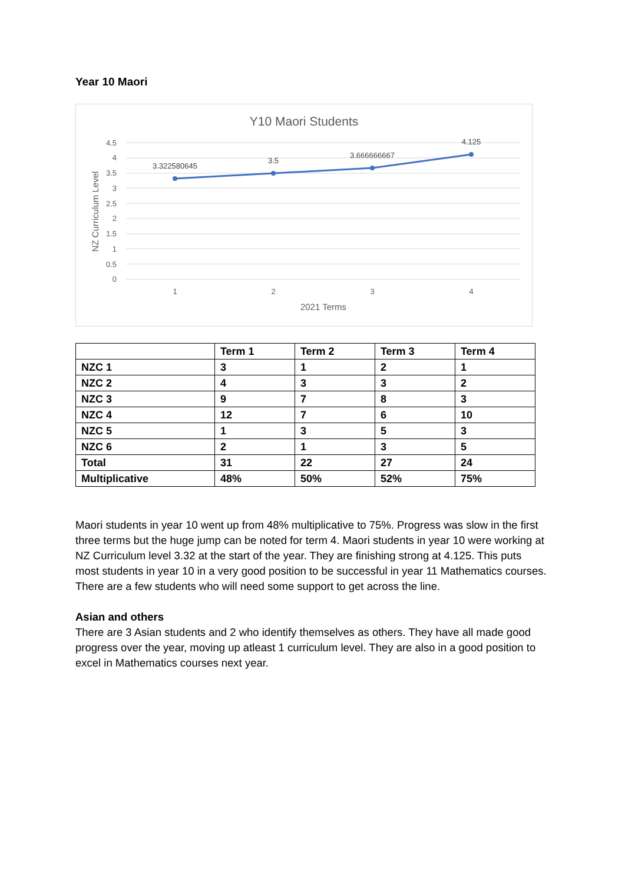Year 10 Maori
Y10 Maori Students
4.5
4
3.5
3
2.5
2
1.5
1
0.5
0
1
2
3
4
2021 Terms
NZ Curriculum Level
3.322580645
3.5
3.666666667
4.125
| | Term 1 | Term 2 | Term 3 | Term 4 |
| --- | --- | --- | --- | --- |
| NZC 1 | 3 | 1 | 2 | 1 |
| NZC 2 | 4 | 3 | 3 | 2 |
| NZC 3 | 9 | 7 | 8 | 3 |
| NZC 4 | 12 | 7 | 6 | 10 |
| NZC 5 | 1 | 3 | 5 | 3 |
| NZC 6 | 2 | 1 | 3 | 5 |
| Total | 31 | 22 | 27 | 24 |
| Multiplicative | 48% | 50% | 52% | 75% |
Maori students in year 10 went up from 48% multiplicative to 75%. Progress was slow in the first three terms but the huge jump can be noted for term 4. Maori students in year 10 were working at NZ Curriculum level 3.32 at the start of the year. They are finishing strong at 4.125. This puts most students in year 10 in a very good position to be successful in year 11 Mathematics courses. There are a few students who will need some support to get across the line.
Asian and others
There are 3 Asian students and 2 who identify themselves as others. They have all made good progress over the year, moving up atleast 1 curriculum level. They are also in a good position to excel in Mathematics courses next year.